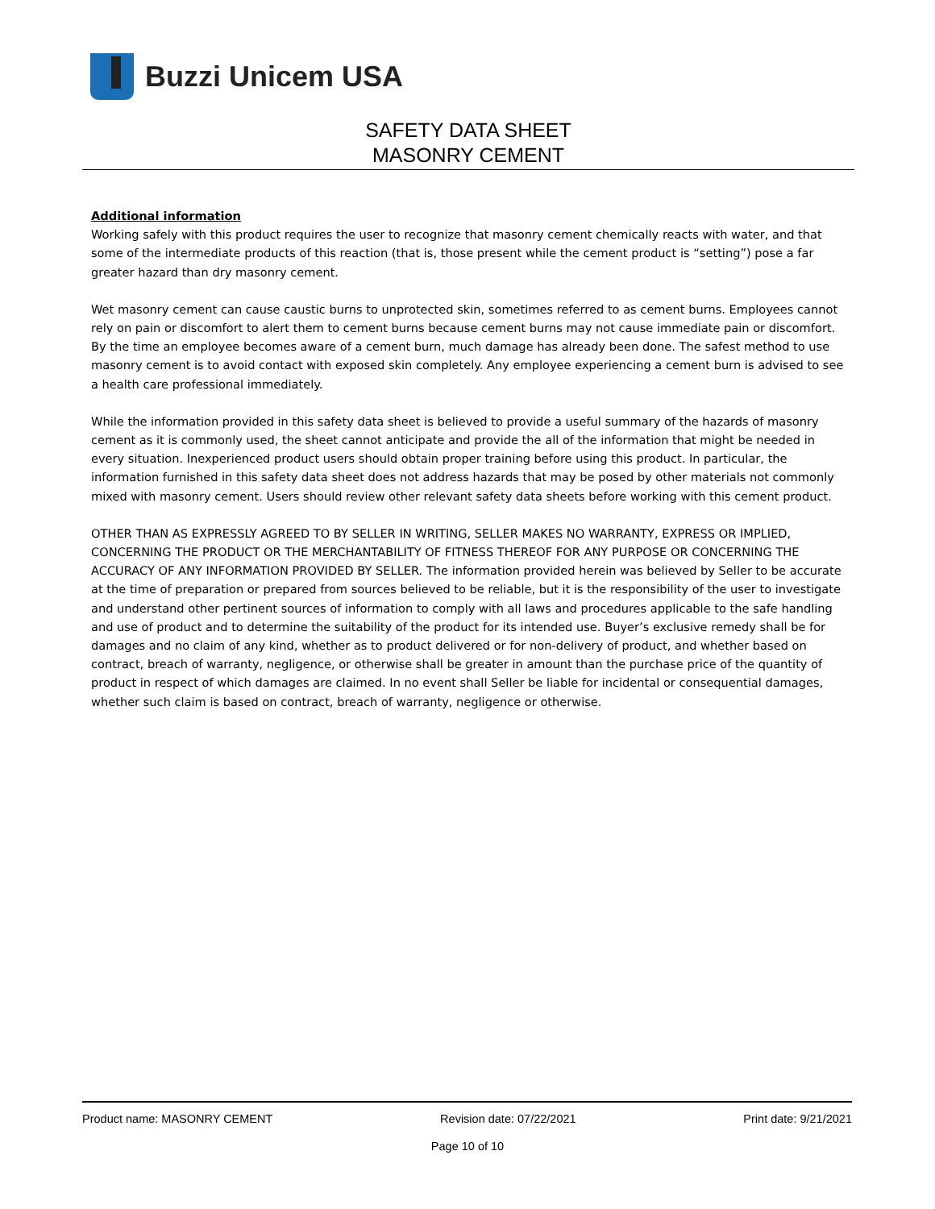Buzzi Unicem USA
SAFETY DATA SHEET
MASONRY CEMENT
Additional information
Working safely with this product requires the user to recognize that masonry cement chemically reacts with water, and that some of the intermediate products of this reaction (that is, those present while the cement product is “setting”) pose a far greater hazard than dry masonry cement.
Wet masonry cement can cause caustic burns to unprotected skin, sometimes referred to as cement burns. Employees cannot rely on pain or discomfort to alert them to cement burns because cement burns may not cause immediate pain or discomfort. By the time an employee becomes aware of a cement burn, much damage has already been done. The safest method to use masonry cement is to avoid contact with exposed skin completely. Any employee experiencing a cement burn is advised to see a health care professional immediately.
While the information provided in this safety data sheet is believed to provide a useful summary of the hazards of masonry cement as it is commonly used, the sheet cannot anticipate and provide the all of the information that might be needed in every situation. Inexperienced product users should obtain proper training before using this product. In particular, the information furnished in this safety data sheet does not address hazards that may be posed by other materials not commonly mixed with masonry cement. Users should review other relevant safety data sheets before working with this cement product.
OTHER THAN AS EXPRESSLY AGREED TO BY SELLER IN WRITING, SELLER MAKES NO WARRANTY, EXPRESS OR IMPLIED, CONCERNING THE PRODUCT OR THE MERCHANTABILITY OF FITNESS THEREOF FOR ANY PURPOSE OR CONCERNING THE ACCURACY OF ANY INFORMATION PROVIDED BY SELLER. The information provided herein was believed by Seller to be accurate at the time of preparation or prepared from sources believed to be reliable, but it is the responsibility of the user to investigate and understand other pertinent sources of information to comply with all laws and procedures applicable to the safe handling and use of product and to determine the suitability of the product for its intended use. Buyer’s exclusive remedy shall be for damages and no claim of any kind, whether as to product delivered or for non-delivery of product, and whether based on contract, breach of warranty, negligence, or otherwise shall be greater in amount than the purchase price of the quantity of product in respect of which damages are claimed. In no event shall Seller be liable for incidental or consequential damages, whether such claim is based on contract, breach of warranty, negligence or otherwise.
Product name: MASONRY CEMENT Revision date: 07/22/2021 Print date: 9/21/2021
Page 10 of 10